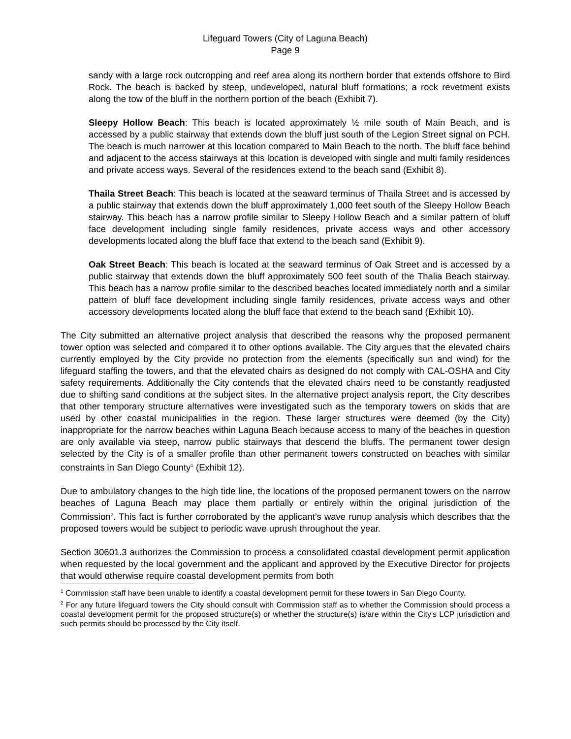Lifeguard Towers (City of Laguna Beach)
Page 9
sandy with a large rock outcropping and reef area along its northern border that extends offshore to Bird Rock. The beach is backed by steep, undeveloped, natural bluff formations; a rock revetment exists along the tow of the bluff in the northern portion of the beach (Exhibit 7).
Sleepy Hollow Beach: This beach is located approximately ½ mile south of Main Beach, and is accessed by a public stairway that extends down the bluff just south of the Legion Street signal on PCH. The beach is much narrower at this location compared to Main Beach to the north. The bluff face behind and adjacent to the access stairways at this location is developed with single and multi family residences and private access ways. Several of the residences extend to the beach sand (Exhibit 8).
Thaila Street Beach: This beach is located at the seaward terminus of Thaila Street and is accessed by a public stairway that extends down the bluff approximately 1,000 feet south of the Sleepy Hollow Beach stairway. This beach has a narrow profile similar to Sleepy Hollow Beach and a similar pattern of bluff face development including single family residences, private access ways and other accessory developments located along the bluff face that extend to the beach sand (Exhibit 9).
Oak Street Beach: This beach is located at the seaward terminus of Oak Street and is accessed by a public stairway that extends down the bluff approximately 500 feet south of the Thalia Beach stairway. This beach has a narrow profile similar to the described beaches located immediately north and a similar pattern of bluff face development including single family residences, private access ways and other accessory developments located along the bluff face that extend to the beach sand (Exhibit 10).
The City submitted an alternative project analysis that described the reasons why the proposed permanent tower option was selected and compared it to other options available. The City argues that the elevated chairs currently employed by the City provide no protection from the elements (specifically sun and wind) for the lifeguard staffing the towers, and that the elevated chairs as designed do not comply with CAL-OSHA and City safety requirements. Additionally the City contends that the elevated chairs need to be constantly readjusted due to shifting sand conditions at the subject sites. In the alternative project analysis report, the City describes that other temporary structure alternatives were investigated such as the temporary towers on skids that are used by other coastal municipalities in the region. These larger structures were deemed (by the City) inappropriate for the narrow beaches within Laguna Beach because access to many of the beaches in question are only available via steep, narrow public stairways that descend the bluffs. The permanent tower design selected by the City is of a smaller profile than other permanent towers constructed on beaches with similar constraints in San Diego County<sup>1</sup> (Exhibit 12).
Due to ambulatory changes to the high tide line, the locations of the proposed permanent towers on the narrow beaches of Laguna Beach may place them partially or entirely within the original jurisdiction of the Commission<sup>2</sup>. This fact is further corroborated by the applicant’s wave runup analysis which describes that the proposed towers would be subject to periodic wave uprush throughout the year.
Section 30601.3 authorizes the Commission to process a consolidated coastal development permit application when requested by the local government and the applicant and approved by the Executive Director for projects that would otherwise require coastal development permits from both
<sup>1</sup> Commission staff have been unable to identify a coastal development permit for these towers in San Diego County.
<sup>2</sup> For any future lifeguard towers the City should consult with Commission staff as to whether the Commission should process a coastal development permit for the proposed structure(s) or whether the structure(s) is/are within the City's LCP jurisdiction and such permits should be processed by the City itself.